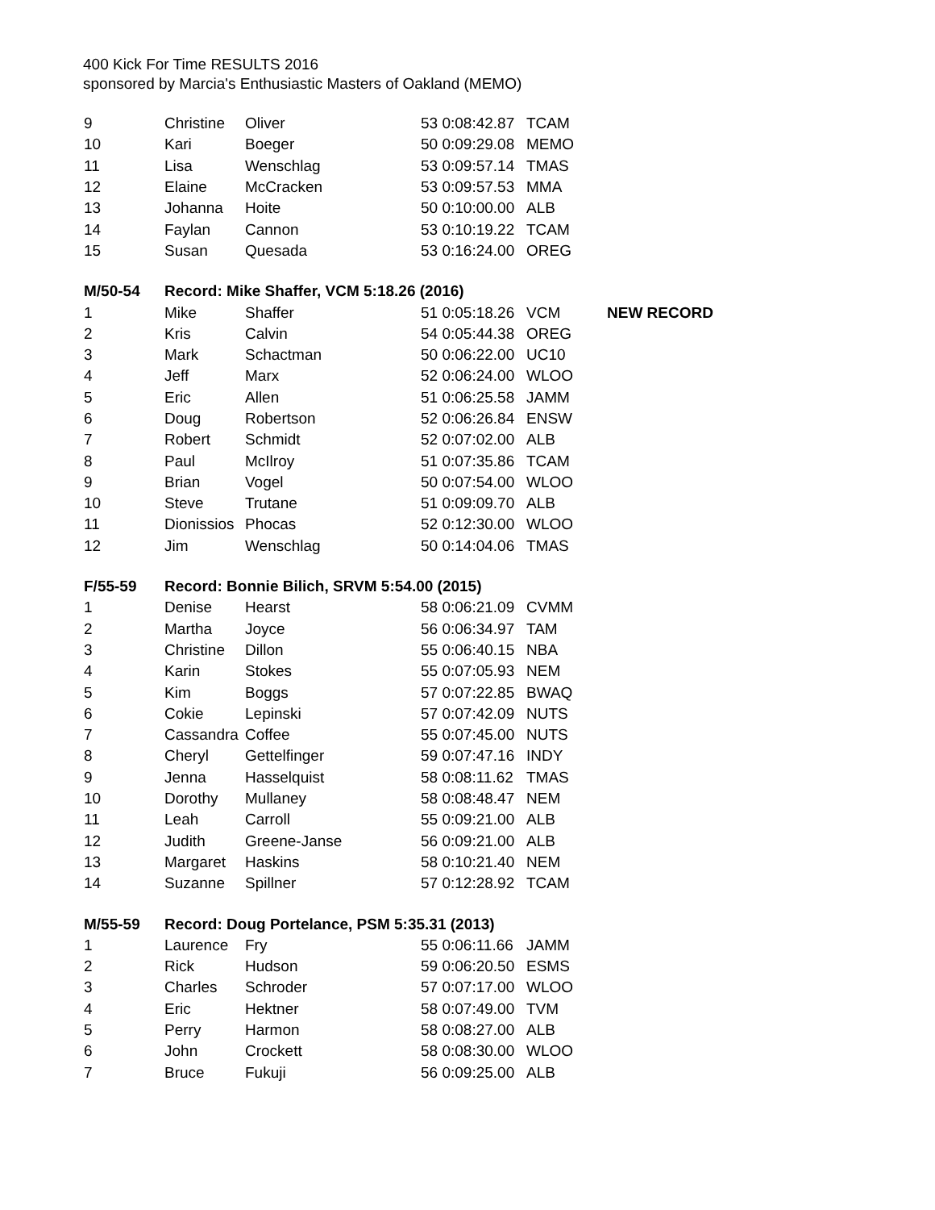400 Kick For Time RESULTS 2016
sponsored by Marcia's Enthusiastic Masters of Oakland (MEMO)
| 9 | Christine | Oliver | 53 0:08:42.87 | TCAM | |
| 10 | Kari | Boeger | 50 0:09:29.08 | MEMO | |
| 11 | Lisa | Wenschlag | 53 0:09:57.14 | TMAS | |
| 12 | Elaine | McCracken | 53 0:09:57.53 | MMA | |
| 13 | Johanna | Hoite | 50 0:10:00.00 | ALB | |
| 14 | Faylan | Cannon | 53 0:10:19.22 | TCAM | |
| 15 | Susan | Quesada | 53 0:16:24.00 | OREG | |
| M/50-54 | Record: Mike Shaffer, VCM 5:18.26 (2016) | | | | |
| 1 | Mike | Shaffer | 51 0:05:18.26 | VCM | NEW RECORD |
| 2 | Kris | Calvin | 54 0:05:44.38 | OREG | |
| 3 | Mark | Schactman | 50 0:06:22.00 | UC10 | |
| 4 | Jeff | Marx | 52 0:06:24.00 | WLOO | |
| 5 | Eric | Allen | 51 0:06:25.58 | JAMM | |
| 6 | Doug | Robertson | 52 0:06:26.84 | ENSW | |
| 7 | Robert | Schmidt | 52 0:07:02.00 | ALB | |
| 8 | Paul | McIlroy | 51 0:07:35.86 | TCAM | |
| 9 | Brian | Vogel | 50 0:07:54.00 | WLOO | |
| 10 | Steve | Trutane | 51 0:09:09.70 | ALB | |
| 11 | Dionissios | Phocas | 52 0:12:30.00 | WLOO | |
| 12 | Jim | Wenschlag | 50 0:14:04.06 | TMAS | |
| F/55-59 | Record: Bonnie Bilich, SRVM 5:54.00 (2015) | | | | |
| 1 | Denise | Hearst | 58 0:06:21.09 | CVMM | |
| 2 | Martha | Joyce | 56 0:06:34.97 | TAM | |
| 3 | Christine | Dillon | 55 0:06:40.15 | NBA | |
| 4 | Karin | Stokes | 55 0:07:05.93 | NEM | |
| 5 | Kim | Boggs | 57 0:07:22.85 | BWAQ | |
| 6 | Cokie | Lepinski | 57 0:07:42.09 | NUTS | |
| 7 | Cassandra | Coffee | 55 0:07:45.00 | NUTS | |
| 8 | Cheryl | Gettelfinger | 59 0:07:47.16 | INDY | |
| 9 | Jenna | Hasselquist | 58 0:08:11.62 | TMAS | |
| 10 | Dorothy | Mullaney | 58 0:08:48.47 | NEM | |
| 11 | Leah | Carroll | 55 0:09:21.00 | ALB | |
| 12 | Judith | Greene-Janse | 56 0:09:21.00 | ALB | |
| 13 | Margaret | Haskins | 58 0:10:21.40 | NEM | |
| 14 | Suzanne | Spillner | 57 0:12:28.92 | TCAM | |
| M/55-59 | Record: Doug Portelance, PSM 5:35.31 (2013) | | | | |
| 1 | Laurence | Fry | 55 0:06:11.66 | JAMM | |
| 2 | Rick | Hudson | 59 0:06:20.50 | ESMS | |
| 3 | Charles | Schroder | 57 0:07:17.00 | WLOO | |
| 4 | Eric | Hektner | 58 0:07:49.00 | TVM | |
| 5 | Perry | Harmon | 58 0:08:27.00 | ALB | |
| 6 | John | Crockett | 58 0:08:30.00 | WLOO | |
| 7 | Bruce | Fukuji | 56 0:09:25.00 | ALB | |